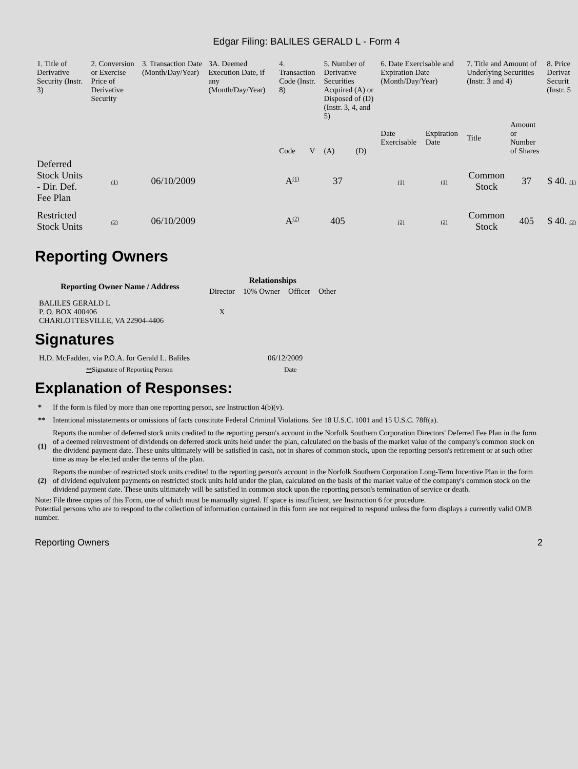Edgar Filing: BALILES GERALD L - Form 4
| 1. Title of Derivative Security (Instr. 3) | 2. Conversion or Exercise Price of Derivative Security | 3. Transaction Date (Month/Day/Year) | 3A. Deemed Execution Date, if any (Month/Day/Year) | 4. Transaction Code (Instr. 8) | | 5. Number of Derivative Securities Acquired (A) or Disposed of (D) (Instr. 3, 4, and 5) | | 6. Date Exercisable and Expiration Date (Month/Day/Year) | | 7. Title and Amount of Underlying Securities (Instr. 3 and 4) | | 8. Price Derivat Securit (Instr. 5 |
| | | | | Code | V | (A) | (D) | Date Exercisable | Expiration Date | Title | Amount or Number of Shares | |
| Deferred Stock Units - Dir. Def. Fee Plan | (1) | 06/10/2009 | | A<sup>(1)</sup> | | 37 | | (1) | (1) | Common Stock | 37 | $ 40. (1) |
| Restricted Stock Units | (2) | 06/10/2009 | | A<sup>(2)</sup> | | 405 | | (2) | (2) | Common Stock | 405 | $ 40. (2) |
Reporting Owners
| Reporting Owner Name / Address | Relationships | | | |
| --- | --- | --- | --- | --- |
| | Director | 10% Owner | Officer | Other |
| BALILES GERALD L P. O. BOX 400406 CHARLOTTESVILLE, VA 22904-4406 | X | | | |
Signatures
| H.D. McFadden, via P.O.A. for Gerald L. Baliles | 06/12/2009 |
| ** Signature of Reporting Person | Date |
Explanation of Responses:
| * | If the form is filed by more than one reporting person, see Instruction 4(b)(v). |
| ** | Intentional misstatements or omissions of facts constitute Federal Criminal Violations. See 18 U.S.C. 1001 and 15 U.S.C. 78ff(a). |
| (1) | Reports the number of deferred stock units credited to the reporting person's account in the Norfolk Southern Corporation Directors' Deferred Fee Plan in the form of a deemed reinvestment of dividends on deferred stock units held under the plan, calculated on the basis of the market value of the company's common stock on the dividend payment date. These units ultimately will be satisfied in cash, not in shares of common stock, upon the reporting person's retirement or at such other time as may be elected under the terms of the plan. |
| (2) | Reports the number of restricted stock units credited to the reporting person's account in the Norfolk Southern Corporation Long-Term Incentive Plan in the form of dividend equivalent payments on restricted stock units held under the plan, calculated on the basis of the market value of the company's common stock on the dividend payment date. These units ultimately will be satisfied in common stock upon the reporting person's termination of service or death. |
Note: File three copies of this Form, one of which must be manually signed. If space is insufficient, see Instruction 6 for procedure.
Potential persons who are to respond to the collection of information contained in this form are not required to respond unless the form displays a currently valid OMB number.
Reporting Owners 2